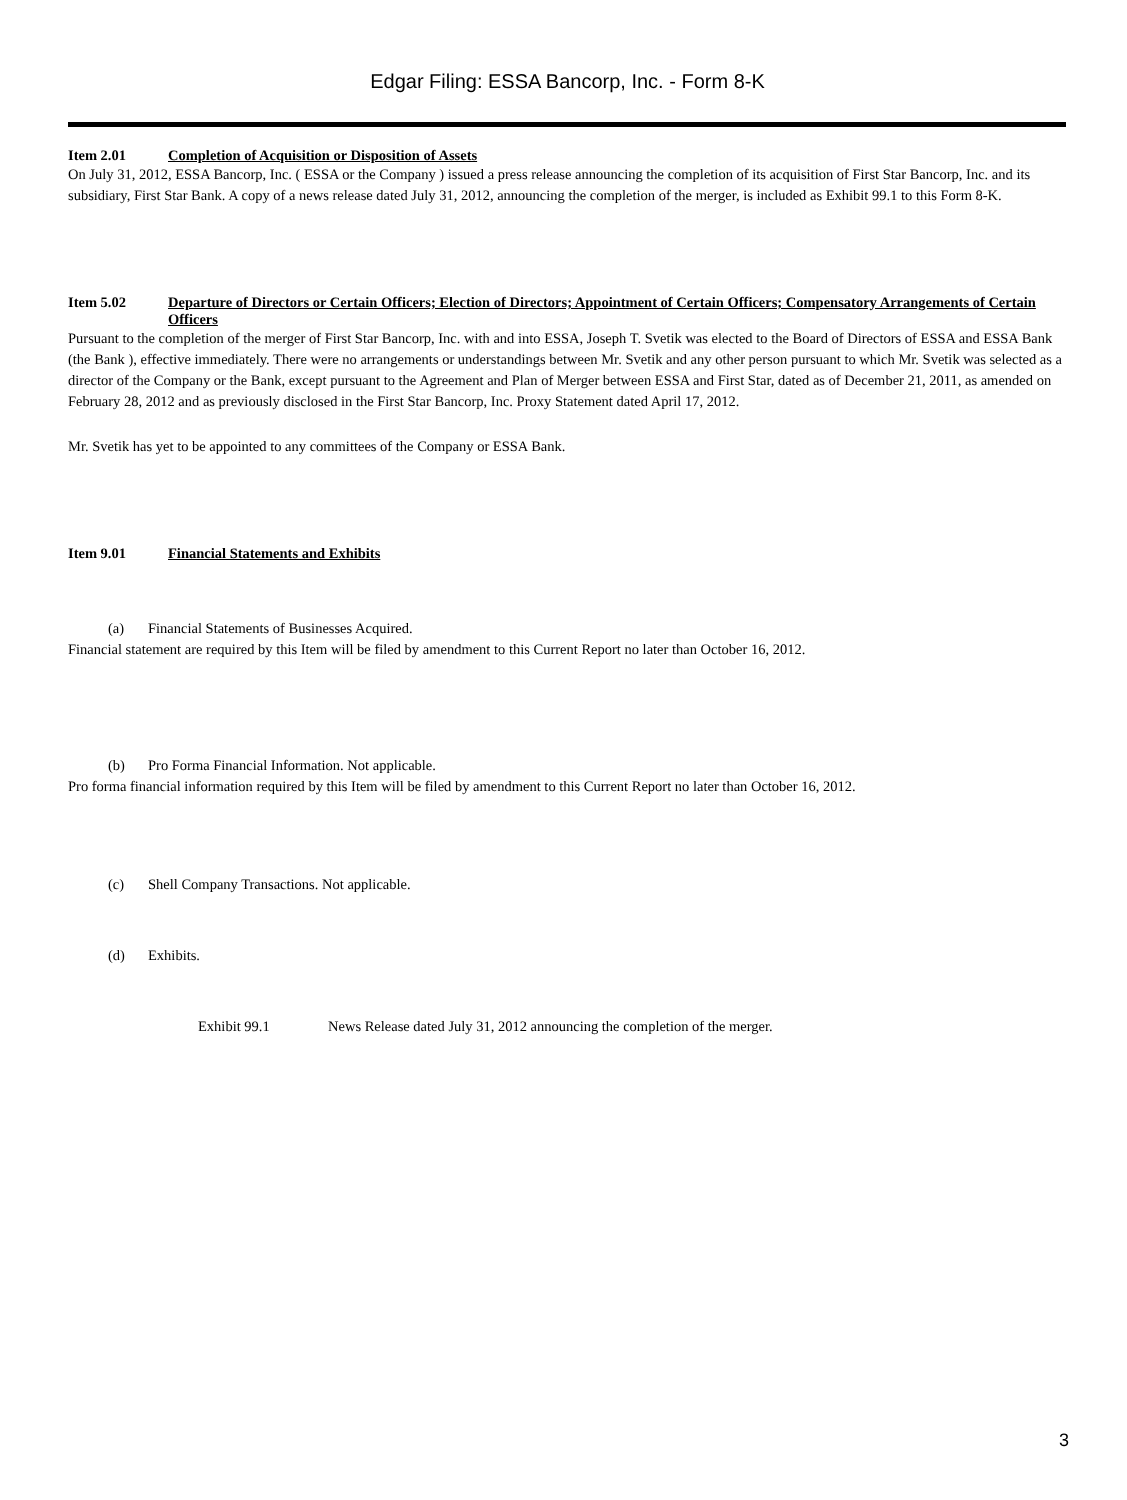Edgar Filing: ESSA Bancorp, Inc. - Form 8-K
Item 2.01 Completion of Acquisition or Disposition of Assets
On July 31, 2012, ESSA Bancorp, Inc. ( ESSA or the Company ) issued a press release announcing the completion of its acquisition of First Star Bancorp, Inc. and its subsidiary, First Star Bank. A copy of a news release dated July 31, 2012, announcing the completion of the merger, is included as Exhibit 99.1 to this Form 8-K.
Item 5.02 Departure of Directors or Certain Officers; Election of Directors; Appointment of Certain Officers; Compensatory Arrangements of Certain Officers
Pursuant to the completion of the merger of First Star Bancorp, Inc. with and into ESSA, Joseph T. Svetik was elected to the Board of Directors of ESSA and ESSA Bank (the Bank ), effective immediately. There were no arrangements or understandings between Mr. Svetik and any other person pursuant to which Mr. Svetik was selected as a director of the Company or the Bank, except pursuant to the Agreement and Plan of Merger between ESSA and First Star, dated as of December 21, 2011, as amended on February 28, 2012 and as previously disclosed in the First Star Bancorp, Inc. Proxy Statement dated April 17, 2012.
Mr. Svetik has yet to be appointed to any committees of the Company or ESSA Bank.
Item 9.01 Financial Statements and Exhibits
(a) Financial Statements of Businesses Acquired.
Financial statement are required by this Item will be filed by amendment to this Current Report no later than October 16, 2012.
(b) Pro Forma Financial Information. Not applicable.
Pro forma financial information required by this Item will be filed by amendment to this Current Report no later than October 16, 2012.
(c) Shell Company Transactions. Not applicable.
(d) Exhibits.
Exhibit 99.1 News Release dated July 31, 2012 announcing the completion of the merger.
3